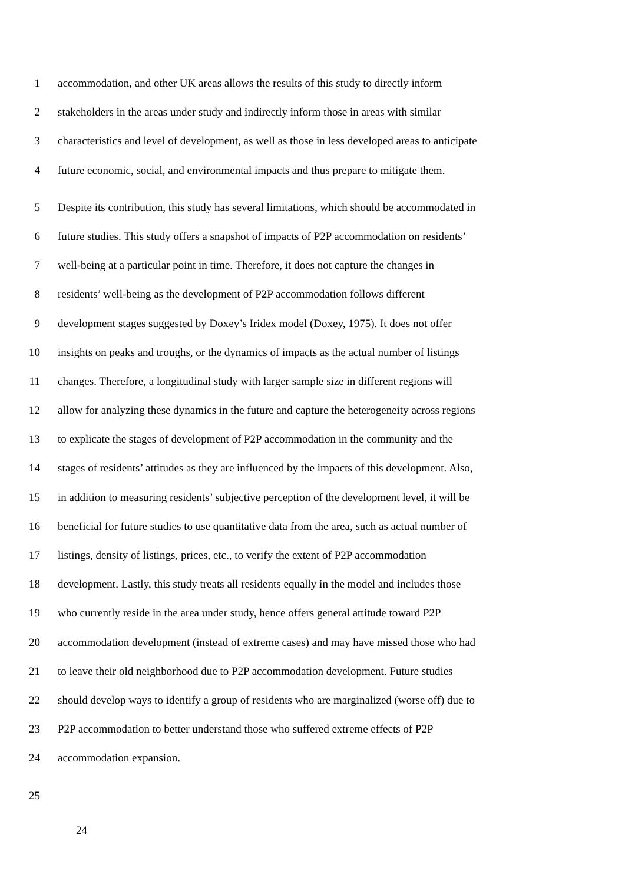1 accommodation, and other UK areas allows the results of this study to directly inform
2 stakeholders in the areas under study and indirectly inform those in areas with similar
3 characteristics and level of development, as well as those in less developed areas to anticipate
4 future economic, social, and environmental impacts and thus prepare to mitigate them.
5 Despite its contribution, this study has several limitations, which should be accommodated in
6 future studies. This study offers a snapshot of impacts of P2P accommodation on residents’
7 well-being at a particular point in time. Therefore, it does not capture the changes in
8 residents’ well-being as the development of P2P accommodation follows different
9 development stages suggested by Doxey’s Iridex model (Doxey, 1975). It does not offer
10 insights on peaks and troughs, or the dynamics of impacts as the actual number of listings
11 changes. Therefore, a longitudinal study with larger sample size in different regions will
12 allow for analyzing these dynamics in the future and capture the heterogeneity across regions
13 to explicate the stages of development of P2P accommodation in the community and the
14 stages of residents’ attitudes as they are influenced by the impacts of this development. Also,
15 in addition to measuring residents’ subjective perception of the development level, it will be
16 beneficial for future studies to use quantitative data from the area, such as actual number of
17 listings, density of listings, prices, etc., to verify the extent of P2P accommodation
18 development. Lastly, this study treats all residents equally in the model and includes those
19 who currently reside in the area under study, hence offers general attitude toward P2P
20 accommodation development (instead of extreme cases) and may have missed those who had
21 to leave their old neighborhood due to P2P accommodation development. Future studies
22 should develop ways to identify a group of residents who are marginalized (worse off) due to
23 P2P accommodation to better understand those who suffered extreme effects of P2P
24 accommodation expansion.
25
24